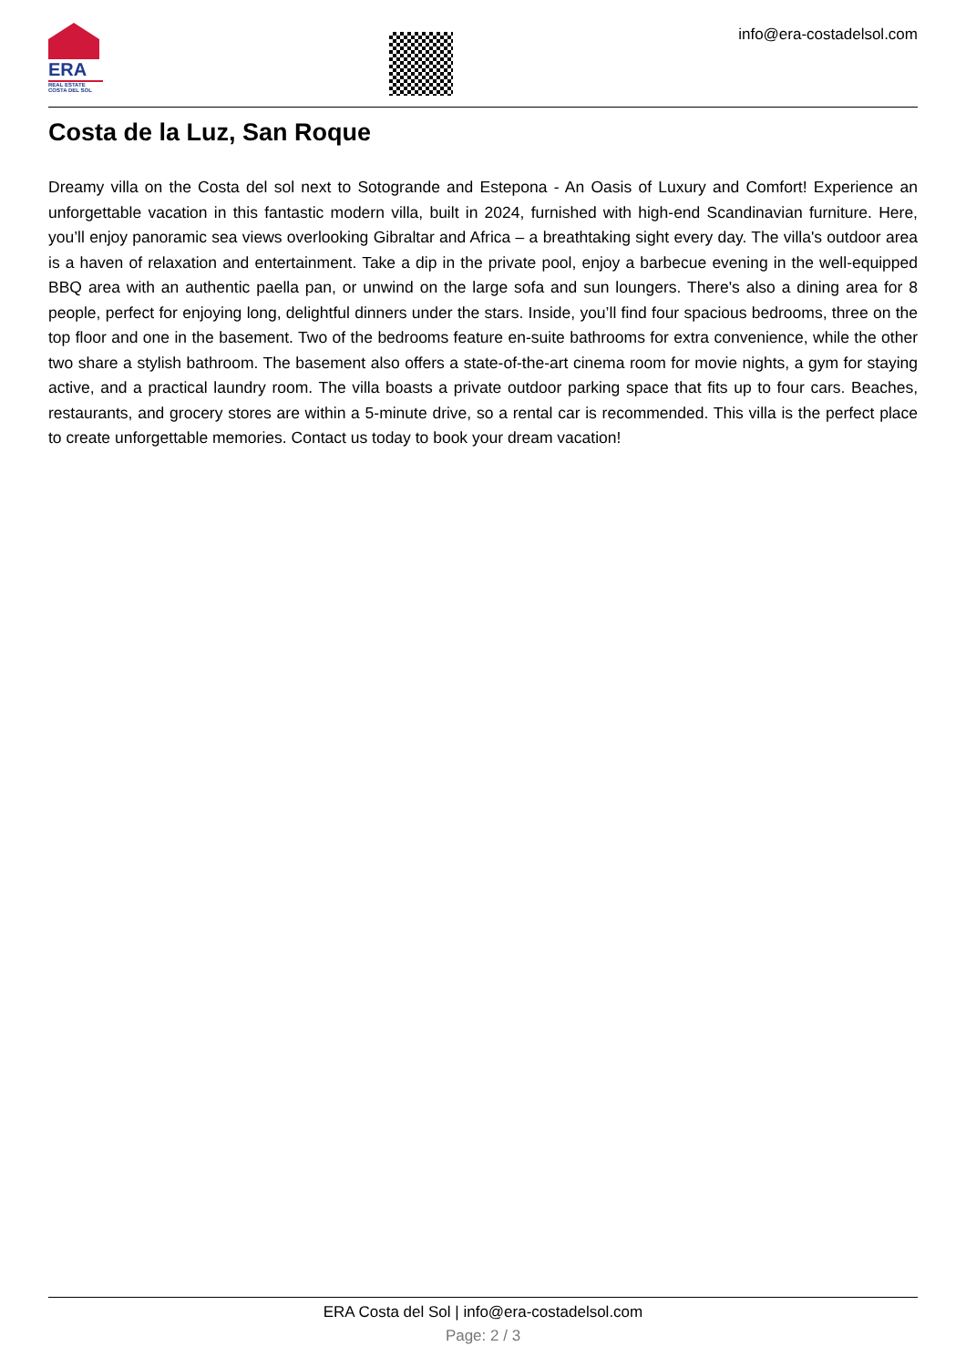ERA
REAL ESTATE
COSTA DEL SOL
info@era-costadelsol.com
Costa de la Luz, San Roque
Dreamy villa on the Costa del sol next to Sotogrande and Estepona - An Oasis of Luxury and Comfort! Experience an unforgettable vacation in this fantastic modern villa, built in 2024, furnished with high-end Scandinavian furniture. Here, you’ll enjoy panoramic sea views overlooking Gibraltar and Africa – a breathtaking sight every day. The villa's outdoor area is a haven of relaxation and entertainment. Take a dip in the private pool, enjoy a barbecue evening in the well-equipped BBQ area with an authentic paella pan, or unwind on the large sofa and sun loungers. There's also a dining area for 8 people, perfect for enjoying long, delightful dinners under the stars. Inside, you’ll find four spacious bedrooms, three on the top floor and one in the basement. Two of the bedrooms feature en-suite bathrooms for extra convenience, while the other two share a stylish bathroom. The basement also offers a state-of-the-art cinema room for movie nights, a gym for staying active, and a practical laundry room. The villa boasts a private outdoor parking space that fits up to four cars. Beaches, restaurants, and grocery stores are within a 5-minute drive, so a rental car is recommended. This villa is the perfect place to create unforgettable memories. Contact us today to book your dream vacation!
ERA Costa del Sol | info@era-costadelsol.com
Page: 2 / 3